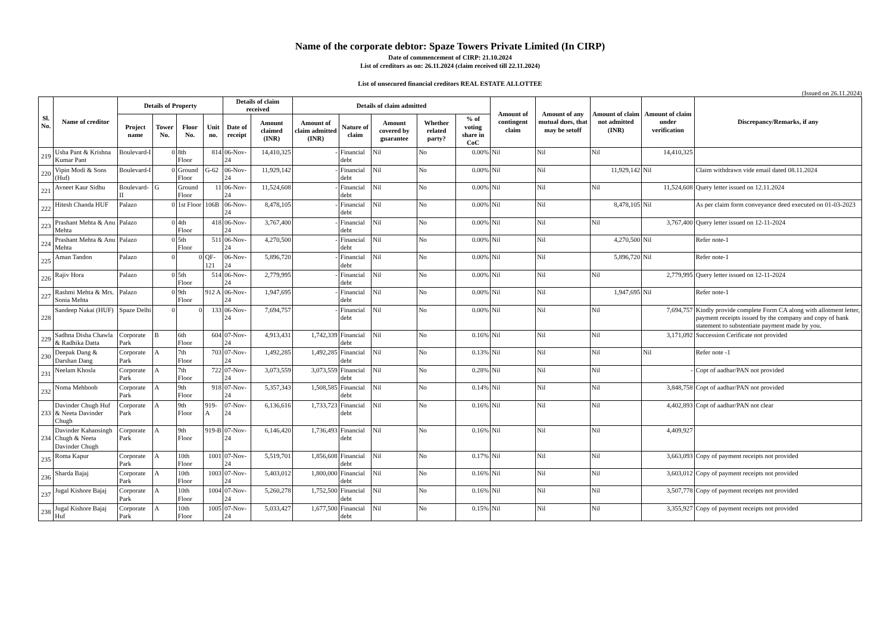Name of the corporate debtor: Spaze Towers Private Limited (In CIRP)
Date of commencement of CIRP: 21.10.2024
List of creditors as on: 26.11.2024 (claim received till 22.11.2024)
List of unsecured financial creditors REAL ESTATE ALLOTTEE
(Issued on 26.11.2024)
| Sl. No. | Name of creditor | Details of Property | | | | Details of claim received | | Details of claim admitted | | | | | Amount of contingent claim | Amount of any mutual dues, that may be setoff | Amount of claim not admitted (INR) | Amount of claim under verification | Discrepancy/Remarks, if any |
| --- | --- | --- | --- | --- | --- | --- | --- | --- | --- | --- | --- | --- | --- | --- | --- | --- | --- |
| | | Project name | Tower No. | Floor No. | Unit no. | Date of receipt | Amount claimed (INR) | Amount of claim admitted (INR) | Nature of claim | Amount covered by guarantee | Whether related party? | % of voting share in CoC | | | | | |
| 219 | Usha Pant & Krishna Kumar Pant | Boulevard-I | 0 | 8th Floor | 814 | 06-Nov-24 | 14,410,325 | - | Financial debt | Nil | No | 0.00% | Nil | Nil | Nil | 14,410,325 | |
| 220 | Vipin Modi & Sons (Huf) | Boulevard-I | 0 | Ground Floor | G-62 | 06-Nov-24 | 11,929,142 | - | Financial debt | Nil | No | 0.00% | Nil | Nil | 11,929,142 | Nil | Claim withdrawn vide email dated 08.11.2024 |
| 221 | Avneet Kaur Sidhu | Boulevard-II | G | Ground Floor | 11 | 06-Nov-24 | 11,524,608 | - | Financial debt | Nil | No | 0.00% | Nil | Nil | Nil | 11,524,608 | Query letter issued on 12.11.2024 |
| 222 | Hitesh Chanda HUF | Palazo | 0 | 1st Floor | 106B | 06-Nov-24 | 8,478,105 | - | Financial debt | Nil | No | 0.00% | Nil | Nil | 8,478,105 | Nil | As per claim form conveyance deed executed on 01-03-2023 |
| 223 | Prashant Mehta & Anu Mehta | Palazo | 0 | 4th Floor | 418 | 06-Nov-24 | 3,767,400 | - | Financial debt | Nil | No | 0.00% | Nil | Nil | Nil | 3,767,400 | Query letter issued on 12-11-2024 |
| 224 | Prashant Mehta & Anu Mehta | Palazo | 0 | 5th Floor | 511 | 06-Nov-24 | 4,270,500 | - | Financial debt | Nil | No | 0.00% | Nil | Nil | 4,270,500 | Nil | Refer note-1 |
| 225 | Aman Tandon | Palazo | 0 | 0 | QF-121 | 06-Nov-24 | 5,896,720 | - | Financial debt | Nil | No | 0.00% | Nil | Nil | 5,896,720 | Nil | Refer note-1 |
| 226 | Rajiv Hora | Palazo | 0 | 5th Floor | 514 | 06-Nov-24 | 2,779,995 | - | Financial debt | Nil | No | 0.00% | Nil | Nil | Nil | 2,779,995 | Query letter issued on 12-11-2024 |
| 227 | Rashmi Mehta & Mrs. Sonia Mehta | Palazo | 0 | 9th Floor | 912 A | 06-Nov-24 | 1,947,695 | - | Financial debt | Nil | No | 0.00% | Nil | Nil | 1,947,695 | Nil | Refer note-1 |
| 228 | Sandeep Nakai (HUF) | Spaze Delhi | 0 | 0 | 133 | 06-Nov-24 | 7,694,757 | - | Financial debt | Nil | No | 0.00% | Nil | Nil | Nil | 7,694,757 | Kindly provide complete Form CA along with allotment letter, payment receipts issued by the company and copy of bank statement to substentiate payment made by you. |
| 229 | Sadhna Disha Chawla & Radhika Datta | Corporate Park | B | 6th Floor | 604 | 07-Nov-24 | 4,913,431 | 1,742,339 | Financial debt | Nil | No | 0.16% | Nil | Nil | Nil | 3,171,092 | Succession Cerificate not provided |
| 230 | Deepak Dang & Darshan Dang | Corporate Park | A | 7th Floor | 703 | 07-Nov-24 | 1,492,285 | 1,492,285 | Financial debt | Nil | No | 0.13% | Nil | Nil | Nil | Nil | Refer note -1 |
| 231 | Neelam Khosla | Corporate Park | A | 7th Floor | 722 | 07-Nov-24 | 3,073,559 | 3,073,559 | Financial debt | Nil | No | 0.28% | Nil | Nil | Nil | - | Copt of aadhar/PAN not provided |
| 232 | Noma Mehboob | Corporate Park | A | 9th Floor | 918 | 07-Nov-24 | 5,357,343 | 1,508,585 | Financial debt | Nil | No | 0.14% | Nil | Nil | Nil | 3,848,758 | Copt of aadhar/PAN not provided |
| 233 | Davinder Chugh Huf & Neeta Davinder Chugh | Corporate Park | A | 9th Floor | 919-A | 07-Nov-24 | 6,136,616 | 1,733,723 | Financial debt | Nil | No | 0.16% | Nil | Nil | Nil | 4,402,893 | Copt of aadhar/PAN not clear |
| 234 | Davinder Kahansingh Chugh & Neeta Davinder Chugh | Corporate Park | A | 9th Floor | 919-B | 07-Nov-24 | 6,146,420 | 1,736,493 | Financial debt | Nil | No | 0.16% | Nil | Nil | Nil | 4,409,927 | |
| 235 | Roma Kapur | Corporate Park | A | 10th Floor | 1001 | 07-Nov-24 | 5,519,701 | 1,856,608 | Financial debt | Nil | No | 0.17% | Nil | Nil | Nil | 3,663,093 | Copy of payment receipts not provided |
| 236 | Sharda Bajaj | Corporate Park | A | 10th Floor | 1003 | 07-Nov-24 | 5,403,012 | 1,800,000 | Financial debt | Nil | No | 0.16% | Nil | Nil | Nil | 3,603,012 | Copy of payment receipts not provided |
| 237 | Jugal Kishore Bajaj | Corporate Park | A | 10th Floor | 1004 | 07-Nov-24 | 5,260,278 | 1,752,500 | Financial debt | Nil | No | 0.16% | Nil | Nil | Nil | 3,507,778 | Copy of payment receipts not provided |
| 238 | Jugal Kishore Bajaj Huf | Corporate Park | A | 10th Floor | 1005 | 07-Nov-24 | 5,033,427 | 1,677,500 | Financial debt | Nil | No | 0.15% | Nil | Nil | Nil | 3,355,927 | Copy of payment receipts not provided |